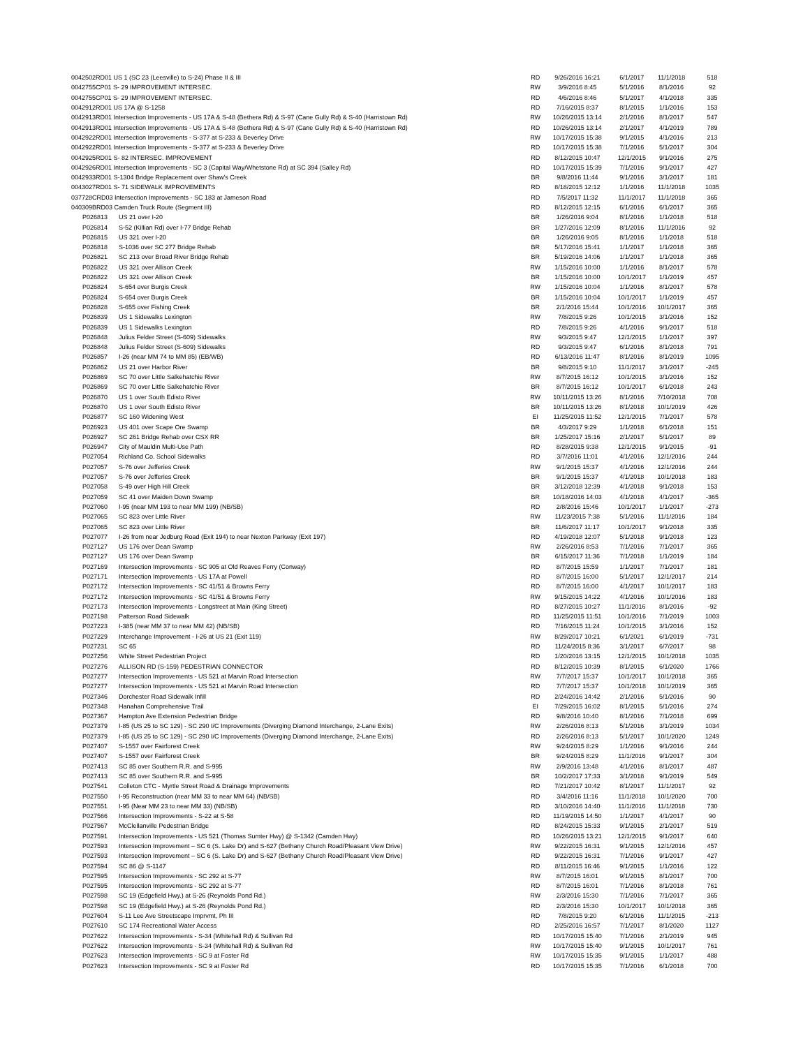| 0042502RD01 US 1 (SC 23 (Leesville) to S-24) Phase II & III | | RD | 9/26/2016 16:21 | 6/1/2017 | 11/1/2018 | 518 |
| 0042755CP01 S- 29 IMPROVEMENT INTERSEC. | | RW | 3/9/2016 8:45 | 5/1/2016 | 8/1/2016 | 92 |
| 0042755CP01 S- 29 IMPROVEMENT INTERSEC. | | RD | 4/6/2016 8:46 | 5/1/2017 | 4/1/2018 | 335 |
| 0042912RD01 US 17A @ S-1258 | | RD | 7/16/2015 8:37 | 8/1/2015 | 1/1/2016 | 153 |
| 0042913RD01 Intersection Improvements - US 17A & S-48 (Bethera Rd) & S-97 (Cane Gully Rd) & S-40 (Harristown Rd) | | RW | 10/26/2015 13:14 | 2/1/2016 | 8/1/2017 | 547 |
| 0042913RD01 Intersection Improvements - US 17A & S-48 (Bethera Rd) & S-97 (Cane Gully Rd) & S-40 (Harristown Rd) | | RD | 10/26/2015 13:14 | 2/1/2017 | 4/1/2019 | 789 |
| 0042922RD01 Intersection Improvements - S-377 at S-233 & Beverley Drive | | RW | 10/17/2015 15:38 | 9/1/2015 | 4/1/2016 | 213 |
| 0042922RD01 Intersection Improvements - S-377 at S-233 & Beverley Drive | | RD | 10/17/2015 15:38 | 7/1/2016 | 5/1/2017 | 304 |
| 0042925RD01 S- 82 INTERSEC. IMPROVEMENT | | RD | 8/12/2015 10:47 | 12/1/2015 | 9/1/2016 | 275 |
| 0042926RD01 Intersection Improvements - SC 3 (Capital Way/Whetstone Rd) at SC 394 (Salley Rd) | | RD | 10/17/2015 15:39 | 7/1/2016 | 9/1/2017 | 427 |
| 0042933RD01 S-1304 Bridge Replacement over Shaw's Creek | | BR | 9/8/2016 11:44 | 9/1/2016 | 3/1/2017 | 181 |
| 0043027RD01 S- 71 SIDEWALK IMPROVEMENTS | | RD | 8/18/2015 12:12 | 1/1/2016 | 11/1/2018 | 1035 |
| 037728CRD03 Intersection Improvements - SC 183 at Jameson Road | | RD | 7/5/2017 11:32 | 11/1/2017 | 11/1/2018 | 365 |
| 040309BRD03 Camden Truck Route (Segment III) | | RD | 8/12/2015 12:15 | 6/1/2016 | 6/1/2017 | 365 |
| P026813 | US 21 over I-20 | BR | 1/26/2016 9:04 | 8/1/2016 | 1/1/2018 | 518 |
| P026814 | S-52 (Killian Rd) over I-77 Bridge Rehab | BR | 1/27/2016 12:09 | 8/1/2016 | 11/1/2016 | 92 |
| P026815 | US 321 over I-20 | BR | 1/26/2016 9:05 | 8/1/2016 | 1/1/2018 | 518 |
| P026818 | S-1036 over SC 277 Bridge Rehab | BR | 5/17/2016 15:41 | 1/1/2017 | 1/1/2018 | 365 |
| P026821 | SC 213 over Broad River Bridge Rehab | BR | 5/19/2016 14:06 | 1/1/2017 | 1/1/2018 | 365 |
| P026822 | US 321 over Allison Creek | RW | 1/15/2016 10:00 | 1/1/2016 | 8/1/2017 | 578 |
| P026822 | US 321 over Allison Creek | BR | 1/15/2016 10:00 | 10/1/2017 | 1/1/2019 | 457 |
| P026824 | S-654 over Burgis Creek | RW | 1/15/2016 10:04 | 1/1/2016 | 8/1/2017 | 578 |
| P026824 | S-654 over Burgis Creek | BR | 1/15/2016 10:04 | 10/1/2017 | 1/1/2019 | 457 |
| P026828 | S-655 over Fishing Creek | BR | 2/1/2016 15:44 | 10/1/2016 | 10/1/2017 | 365 |
| P026839 | US 1 Sidewalks Lexington | RW | 7/8/2015 9:26 | 10/1/2015 | 3/1/2016 | 152 |
| P026839 | US 1 Sidewalks Lexington | RD | 7/8/2015 9:26 | 4/1/2016 | 9/1/2017 | 518 |
| P026848 | Julius Felder Street (S-609) Sidewalks | RW | 9/3/2015 9:47 | 12/1/2015 | 1/1/2017 | 397 |
| P026848 | Julius Felder Street (S-609) Sidewalks | RD | 9/3/2015 9:47 | 6/1/2016 | 8/1/2018 | 791 |
| P026857 | I-26 (near MM 74 to MM 85) (EB/WB) | RD | 6/13/2016 11:47 | 8/1/2016 | 8/1/2019 | 1095 |
| P026862 | US 21 over Harbor River | BR | 9/8/2015 9:10 | 11/1/2017 | 3/1/2017 | -245 |
| P026869 | SC 70 over Little Salkehatchie River | RW | 8/7/2015 16:12 | 10/1/2015 | 3/1/2016 | 152 |
| P026869 | SC 70 over Little Salkehatchie River | BR | 8/7/2015 16:12 | 10/1/2017 | 6/1/2018 | 243 |
| P026870 | US 1 over South Edisto River | RW | 10/11/2015 13:26 | 8/1/2016 | 7/10/2018 | 708 |
| P026870 | US 1 over South Edisto River | BR | 10/11/2015 13:26 | 8/1/2018 | 10/1/2019 | 426 |
| P026877 | SC 160 Widening West | EI | 11/25/2015 11:52 | 12/1/2015 | 7/1/2017 | 578 |
| P026923 | US 401 over Scape Ore Swamp | BR | 4/3/2017 9:29 | 1/1/2018 | 6/1/2018 | 151 |
| P026927 | SC 261 Bridge Rehab over CSX RR | BR | 1/25/2017 15:16 | 2/1/2017 | 5/1/2017 | 89 |
| P026947 | City of Mauldin Multi-Use Path | RD | 8/28/2015 9:38 | 12/1/2015 | 9/1/2015 | -91 |
| P027054 | Richland Co. School Sidewalks | RD | 3/7/2016 11:01 | 4/1/2016 | 12/1/2016 | 244 |
| P027057 | S-76 over Jefferies Creek | RW | 9/1/2015 15:37 | 4/1/2016 | 12/1/2016 | 244 |
| P027057 | S-76 over Jefferies Creek | BR | 9/1/2015 15:37 | 4/1/2018 | 10/1/2018 | 183 |
| P027058 | S-49 over High Hill Creek | BR | 3/12/2018 12:39 | 4/1/2018 | 9/1/2018 | 153 |
| P027059 | SC 41 over Maiden Down Swamp | BR | 10/18/2016 14:03 | 4/1/2018 | 4/1/2017 | -365 |
| P027060 | I-95 (near MM 193 to near MM 199) (NB/SB) | RD | 2/8/2016 15:46 | 10/1/2017 | 1/1/2017 | -273 |
| P027065 | SC 823 over Little River | RW | 11/23/2015 7:38 | 5/1/2016 | 11/1/2016 | 184 |
| P027065 | SC 823 over Little River | BR | 11/6/2017 11:17 | 10/1/2017 | 9/1/2018 | 335 |
| P027077 | I-26 from near Jedburg Road (Exit 194) to near Nexton Parkway (Exit 197) | RD | 4/19/2018 12:07 | 5/1/2018 | 9/1/2018 | 123 |
| P027127 | US 176 over Dean Swamp | RW | 2/26/2016 8:53 | 7/1/2016 | 7/1/2017 | 365 |
| P027127 | US 176 over Dean Swamp | BR | 6/15/2017 11:36 | 7/1/2018 | 1/1/2019 | 184 |
| P027169 | Intersection Improvements - SC 905 at Old Reaves Ferry (Conway) | RD | 8/7/2015 15:59 | 1/1/2017 | 7/1/2017 | 181 |
| P027171 | Intersection Improvements - US 17A at Powell | RD | 8/7/2015 16:00 | 5/1/2017 | 12/1/2017 | 214 |
| P027172 | Intersection Improvements - SC 41/51 & Browns Ferry | RD | 8/7/2015 16:00 | 4/1/2017 | 10/1/2017 | 183 |
| P027172 | Intersection Improvements - SC 41/51 & Browns Ferry | RW | 9/15/2015 14:22 | 4/1/2016 | 10/1/2016 | 183 |
| P027173 | Intersection Improvements - Longstreet at Main (King Street) | RD | 8/27/2015 10:27 | 11/1/2016 | 8/1/2016 | -92 |
| P027198 | Patterson Road Sidewalk | RD | 11/25/2015 11:51 | 10/1/2016 | 7/1/2019 | 1003 |
| P027223 | I-385 (near MM 37 to near MM 42) (NB/SB) | RD | 7/16/2015 11:24 | 10/1/2015 | 3/1/2016 | 152 |
| P027229 | Interchange Improvement - I-26 at US 21 (Exit 119) | RW | 8/29/2017 10:21 | 6/1/2021 | 6/1/2019 | -731 |
| P027231 | SC 65 | RD | 11/24/2015 8:36 | 3/1/2017 | 6/7/2017 | 98 |
| P027256 | White Street Pedestrian Project | RD | 1/20/2016 13:15 | 12/1/2015 | 10/1/2018 | 1035 |
| P027276 | ALLISON RD (S-159) PEDESTRIAN CONNECTOR | RD | 8/12/2015 10:39 | 8/1/2015 | 6/1/2020 | 1766 |
| P027277 | Intersection Improvements - US 521 at Marvin Road Intersection | RW | 7/7/2017 15:37 | 10/1/2017 | 10/1/2018 | 365 |
| P027277 | Intersection Improvements - US 521 at Marvin Road Intersection | RD | 7/7/2017 15:37 | 10/1/2018 | 10/1/2019 | 365 |
| P027346 | Dorchester Road Sidewalk Infill | RD | 2/24/2016 14:42 | 2/1/2016 | 5/1/2016 | 90 |
| P027348 | Hanahan Comprehensive Trail | EI | 7/29/2015 16:02 | 8/1/2015 | 5/1/2016 | 274 |
| P027367 | Hampton Ave Extension Pedestrian Bridge | RD | 9/8/2016 10:40 | 8/1/2016 | 7/1/2018 | 699 |
| P027379 | I-85 (US 25 to SC 129) - SC 290 I/C Improvements (Diverging Diamond Interchange, 2-Lane Exits) | RW | 2/26/2016 8:13 | 5/1/2016 | 3/1/2019 | 1034 |
| P027379 | I-85 (US 25 to SC 129) - SC 290 I/C Improvements (Diverging Diamond Interchange, 2-Lane Exits) | RD | 2/26/2016 8:13 | 5/1/2017 | 10/1/2020 | 1249 |
| P027407 | S-1557 over Fairforest Creek | RW | 9/24/2015 8:29 | 1/1/2016 | 9/1/2016 | 244 |
| P027407 | S-1557 over Fairforest Creek | BR | 9/24/2015 8:29 | 11/1/2016 | 9/1/2017 | 304 |
| P027413 | SC 85 over Southern R.R. and S-995 | RW | 2/9/2016 13:48 | 4/1/2016 | 8/1/2017 | 487 |
| P027413 | SC 85 over Southern R.R. and S-995 | BR | 10/2/2017 17:33 | 3/1/2018 | 9/1/2019 | 549 |
| P027541 | Colleton CTC - Myrtle Street Road & Drainage Improvements | RD | 7/21/2017 10:42 | 8/1/2017 | 11/1/2017 | 92 |
| P027550 | I-95 Reconstruction (near MM 33 to near MM 64) (NB/SB) | RD | 3/4/2016 11:16 | 11/1/2018 | 10/1/2020 | 700 |
| P027551 | I-95 (Near MM 23 to near MM 33) (NB/SB) | RD | 3/10/2016 14:40 | 11/1/2016 | 11/1/2018 | 730 |
| P027566 | Intersection Improvements - S-22 at S-58 | RD | 11/19/2015 14:50 | 1/1/2017 | 4/1/2017 | 90 |
| P027567 | McClellanville Pedestrian Bridge | RD | 8/24/2015 15:33 | 9/1/2015 | 2/1/2017 | 519 |
| P027591 | Intersection Improvements - US 521 (Thomas Sumter Hwy) @ S-1342 (Camden Hwy) | RD | 10/26/2015 13:21 | 12/1/2015 | 9/1/2017 | 640 |
| P027593 | Intersection Improvement – SC 6 (S. Lake Dr) and S-627 (Bethany Church Road/Pleasant View Drive) | RW | 9/22/2015 16:31 | 9/1/2015 | 12/1/2016 | 457 |
| P027593 | Intersection Improvement – SC 6 (S. Lake Dr) and S-627 (Bethany Church Road/Pleasant View Drive) | RD | 9/22/2015 16:31 | 7/1/2016 | 9/1/2017 | 427 |
| P027594 | SC 86 @ S-1147 | RD | 8/11/2015 16:46 | 9/1/2015 | 1/1/2016 | 122 |
| P027595 | Intersection Improvements - SC 292 at S-77 | RW | 8/7/2015 16:01 | 9/1/2015 | 8/1/2017 | 700 |
| P027595 | Intersection Improvements - SC 292 at S-77 | RD | 8/7/2015 16:01 | 7/1/2016 | 8/1/2018 | 761 |
| P027598 | SC 19 (Edgefield Hwy.) at S-26 (Reynolds Pond Rd.) | RW | 2/3/2016 15:30 | 7/1/2016 | 7/1/2017 | 365 |
| P027598 | SC 19 (Edgefield Hwy.) at S-26 (Reynolds Pond Rd.) | RD | 2/3/2016 15:30 | 10/1/2017 | 10/1/2018 | 365 |
| P027604 | S-11 Lee Ave Streetscape Imprvmt, Ph III | RD | 7/8/2015 9:20 | 6/1/2016 | 11/1/2015 | -213 |
| P027610 | SC 174 Recreational Water Access | RD | 2/25/2016 16:57 | 7/1/2017 | 8/1/2020 | 1127 |
| P027622 | Intersection Improvements - S-34 (Whitehall Rd) & Sullivan Rd | RD | 10/17/2015 15:40 | 7/1/2016 | 2/1/2019 | 945 |
| P027622 | Intersection Improvements - S-34 (Whitehall Rd) & Sullivan Rd | RW | 10/17/2015 15:40 | 9/1/2015 | 10/1/2017 | 761 |
| P027623 | Intersection Improvements - SC 9 at Foster Rd | RW | 10/17/2015 15:35 | 9/1/2015 | 1/1/2017 | 488 |
| P027623 | Intersection Improvements - SC 9 at Foster Rd | RD | 10/17/2015 15:35 | 7/1/2016 | 6/1/2018 | 700 |